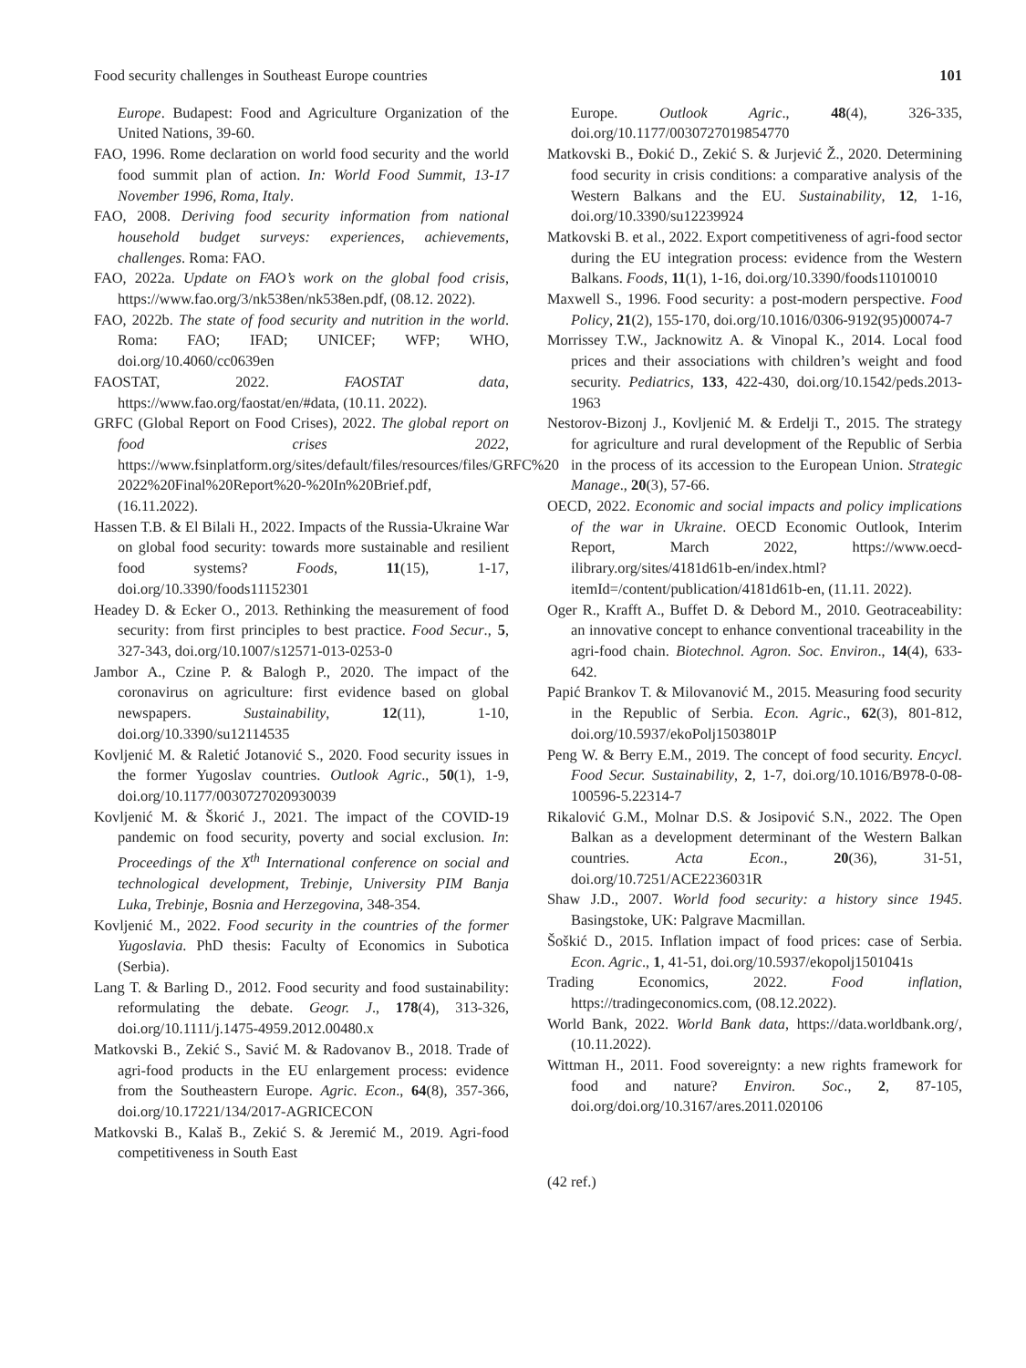Food security challenges in Southeast Europe countries 101
Europe. Budapest: Food and Agriculture Organization of the United Nations, 39-60.
FAO, 1996. Rome declaration on world food security and the world food summit plan of action. In: World Food Summit, 13-17 November 1996, Roma, Italy.
FAO, 2008. Deriving food security information from national household budget surveys: experiences, achievements, challenges. Roma: FAO.
FAO, 2022a. Update on FAO’s work on the global food crisis, https://www.fao.org/3/nk538en/nk538en.pdf, (08.12. 2022).
FAO, 2022b. The state of food security and nutrition in the world. Roma: FAO; IFAD; UNICEF; WFP; WHO, doi.org/10.4060/cc0639en
FAOSTAT, 2022. FAOSTAT data, https://www.fao.org/faostat/en/#data, (10.11. 2022).
GRFC (Global Report on Food Crises), 2022. The global report on food crises 2022, https://www.fsinplatform.org/sites/default/files/resources/files/GRFC%20 2022%20Final%20Report%20-%20In%20Brief.pdf, (16.11.2022).
Hassen T.B. & El Bilali H., 2022. Impacts of the Russia-Ukraine War on global food security: towards more sustainable and resilient food systems? Foods, 11(15), 1-17, doi.org/10.3390/foods11152301
Headey D. & Ecker O., 2013. Rethinking the measurement of food security: from first principles to best practice. Food Secur., 5, 327-343, doi.org/10.1007/s12571-013-0253-0
Jambor A., Czine P. & Balogh P., 2020. The impact of the coronavirus on agriculture: first evidence based on global newspapers. Sustainability, 12(11), 1-10, doi.org/10.3390/su12114535
Kovljenić M. & Raletić Jotanović S., 2020. Food security issues in the former Yugoslav countries. Outlook Agric., 50(1), 1-9, doi.org/10.1177/0030727020930039
Kovljenić M. & Škorić J., 2021. The impact of the COVID-19 pandemic on food security, poverty and social exclusion. In: Proceedings of the X<sup>th</sup> International conference on social and technological development, Trebinje, University PIM Banja Luka, Trebinje, Bosnia and Herzegovina, 348-354.
Kovljenić M., 2022. Food security in the countries of the former Yugoslavia. PhD thesis: Faculty of Economics in Subotica (Serbia).
Lang T. & Barling D., 2012. Food security and food sustainability: reformulating the debate. Geogr. J., 178(4), 313-326, doi.org/10.1111/j.1475-4959.2012.00480.x
Matkovski B., Zekić S., Savić M. & Radovanov B., 2018. Trade of agri-food products in the EU enlargement process: evidence from the Southeastern Europe. Agric. Econ., 64(8), 357-366, doi.org/10.17221/134/2017-AGRICECON
Matkovski B., Kalaš B., Zekić S. & Jeremić M., 2019. Agri-food competitiveness in South East
Europe. Outlook Agric., 48(4), 326-335, doi.org/10.1177/0030727019854770
Matkovski B., Đokić D., Zekić S. & Jurjević Ž., 2020. Determining food security in crisis conditions: a comparative analysis of the Western Balkans and the EU. Sustainability, 12, 1-16, doi.org/10.3390/su12239924
Matkovski B. et al., 2022. Export competitiveness of agri-food sector during the EU integration process: evidence from the Western Balkans. Foods, 11(1), 1-16, doi.org/10.3390/foods11010010
Maxwell S., 1996. Food security: a post-modern perspective. Food Policy, 21(2), 155-170, doi.org/10.1016/0306-9192(95)00074-7
Morrissey T.W., Jacknowitz A. & Vinopal K., 2014. Local food prices and their associations with children’s weight and food security. Pediatrics, 133, 422-430, doi.org/10.1542/peds.2013-1963
Nestorov-Bizonj J., Kovljenić M. & Erdelji T., 2015. The strategy for agriculture and rural development of the Republic of Serbia in the process of its accession to the European Union. Strategic Manage., 20(3), 57-66.
OECD, 2022. Economic and social impacts and policy implications of the war in Ukraine. OECD Economic Outlook, Interim Report, March 2022, https://www.oecd-ilibrary.org/sites/4181d61b-en/index.html?itemId=/content/publication/4181d61b-en, (11.11. 2022).
Oger R., Krafft A., Buffet D. & Debord M., 2010. Geotraceability: an innovative concept to enhance conventional traceability in the agri-food chain. Biotechnol. Agron. Soc. Environ., 14(4), 633-642.
Papić Brankov T. & Milovanović M., 2015. Measuring food security in the Republic of Serbia. Econ. Agric., 62(3), 801-812, doi.org/10.5937/ekoPolj1503801P
Peng W. & Berry E.M., 2019. The concept of food security. Encycl. Food Secur. Sustainability, 2, 1-7, doi.org/10.1016/B978-0-08-100596-5.22314-7
Rikalović G.M., Molnar D.S. & Josipović S.N., 2022. The Open Balkan as a development determinant of the Western Balkan countries. Acta Econ., 20(36), 31-51, doi.org/10.7251/ACE2236031R
Shaw J.D., 2007. World food security: a history since 1945. Basingstoke, UK: Palgrave Macmillan.
Šoškić D., 2015. Inflation impact of food prices: case of Serbia. Econ. Agric., 1, 41-51, doi.org/10.5937/ekopolj1501041s
Trading Economics, 2022. Food inflation, https://tradingeconomics.com, (08.12.2022).
World Bank, 2022. World Bank data, https://data.worldbank.org/, (10.11.2022).
Wittman H., 2011. Food sovereignty: a new rights framework for food and nature? Environ. Soc., 2, 87-105, doi.org/doi.org/10.3167/ares.2011.020106
(42 ref.)